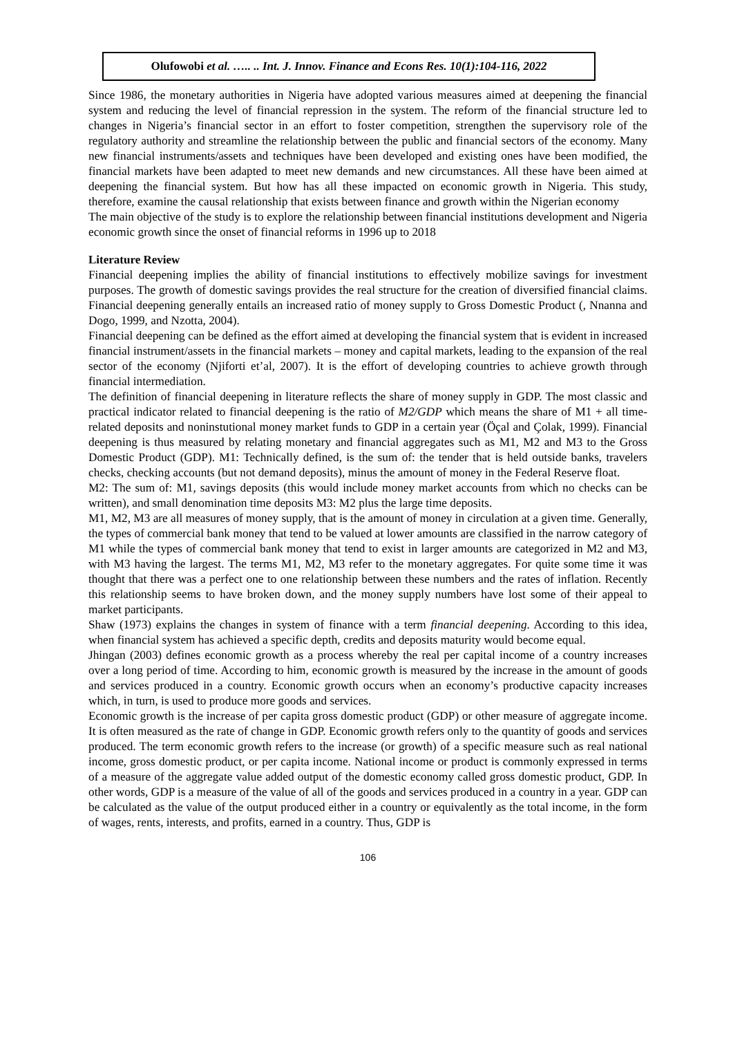Olufowobi et al. ….. .. Int. J. Innov. Finance and Econs Res. 10(1):104-116, 2022
Since 1986, the monetary authorities in Nigeria have adopted various measures aimed at deepening the financial system and reducing the level of financial repression in the system. The reform of the financial structure led to changes in Nigeria’s financial sector in an effort to foster competition, strengthen the supervisory role of the regulatory authority and streamline the relationship between the public and financial sectors of the economy. Many new financial instruments/assets and techniques have been developed and existing ones have been modified, the financial markets have been adapted to meet new demands and new circumstances. All these have been aimed at deepening the financial system. But how has all these impacted on economic growth in Nigeria. This study, therefore, examine the causal relationship that exists between finance and growth within the Nigerian economy
The main objective of the study is to explore the relationship between financial institutions development and Nigeria economic growth since the onset of financial reforms in 1996 up to 2018
Literature Review
Financial deepening implies the ability of financial institutions to effectively mobilize savings for investment purposes. The growth of domestic savings provides the real structure for the creation of diversified financial claims. Financial deepening generally entails an increased ratio of money supply to Gross Domestic Product (, Nnanna and Dogo, 1999, and Nzotta, 2004).
Financial deepening can be defined as the effort aimed at developing the financial system that is evident in increased financial instrument/assets in the financial markets – money and capital markets, leading to the expansion of the real sector of the economy (Njiforti et’al, 2007). It is the effort of developing countries to achieve growth through financial intermediation.
The definition of financial deepening in literature reflects the share of money supply in GDP. The most classic and practical indicator related to financial deepening is the ratio of M2/GDP which means the share of M1 + all time-related deposits and noninstutional money market funds to GDP in a certain year (Öçal and Çolak, 1999). Financial deepening is thus measured by relating monetary and financial aggregates such as M1, M2 and M3 to the Gross Domestic Product (GDP). M1: Technically defined, is the sum of: the tender that is held outside banks, travelers checks, checking accounts (but not demand deposits), minus the amount of money in the Federal Reserve float.
M2: The sum of: M1, savings deposits (this would include money market accounts from which no checks can be written), and small denomination time deposits M3: M2 plus the large time deposits.
M1, M2, M3 are all measures of money supply, that is the amount of money in circulation at a given time. Generally, the types of commercial bank money that tend to be valued at lower amounts are classified in the narrow category of M1 while the types of commercial bank money that tend to exist in larger amounts are categorized in M2 and M3, with M3 having the largest. The terms M1, M2, M3 refer to the monetary aggregates. For quite some time it was thought that there was a perfect one to one relationship between these numbers and the rates of inflation. Recently this relationship seems to have broken down, and the money supply numbers have lost some of their appeal to market participants.
Shaw (1973) explains the changes in system of finance with a term financial deepening. According to this idea, when financial system has achieved a specific depth, credits and deposits maturity would become equal.
Jhingan (2003) defines economic growth as a process whereby the real per capital income of a country increases over a long period of time. According to him, economic growth is measured by the increase in the amount of goods and services produced in a country. Economic growth occurs when an economy’s productive capacity increases which, in turn, is used to produce more goods and services.
Economic growth is the increase of per capita gross domestic product (GDP) or other measure of aggregate income. It is often measured as the rate of change in GDP. Economic growth refers only to the quantity of goods and services produced. The term economic growth refers to the increase (or growth) of a specific measure such as real national income, gross domestic product, or per capita income. National income or product is commonly expressed in terms of a measure of the aggregate value added output of the domestic economy called gross domestic product, GDP. In other words, GDP is a measure of the value of all of the goods and services produced in a country in a year. GDP can be calculated as the value of the output produced either in a country or equivalently as the total income, in the form of wages, rents, interests, and profits, earned in a country. Thus, GDP is
106